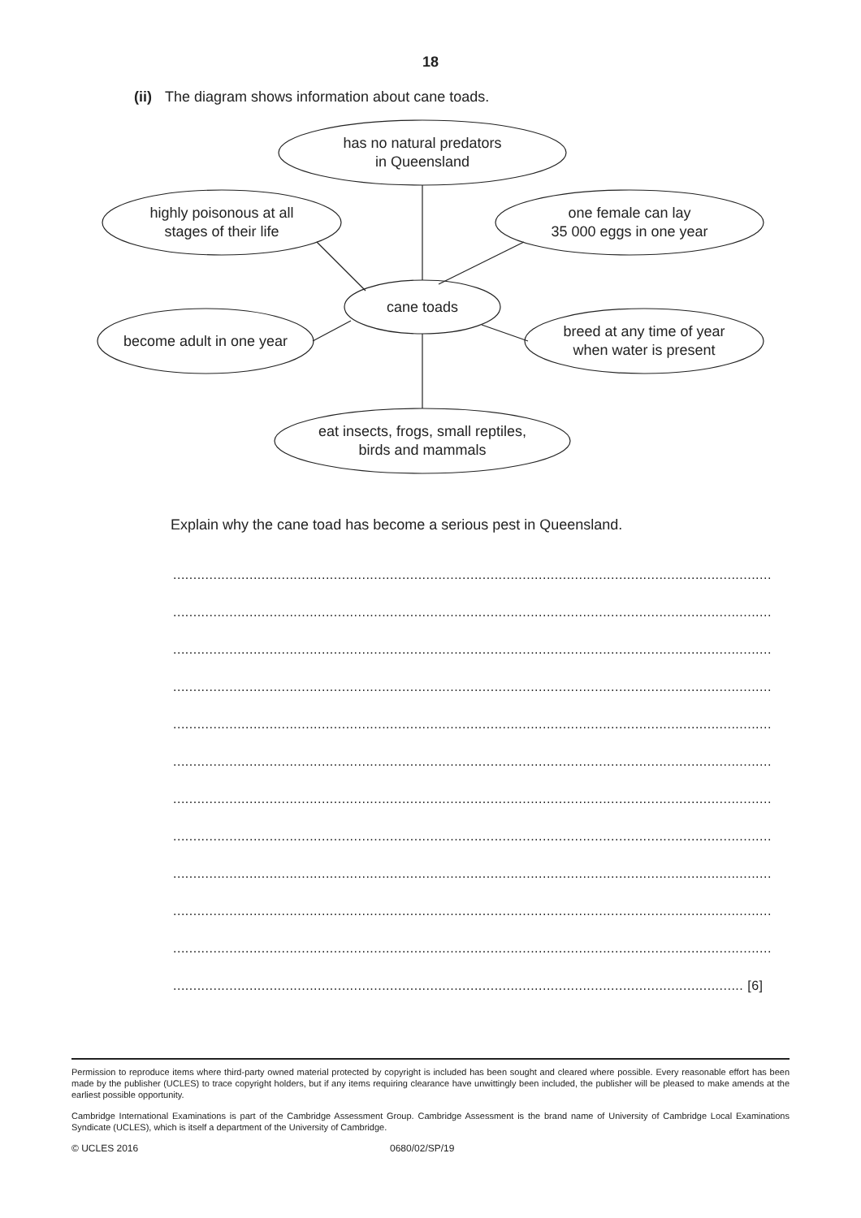18
(ii) The diagram shows information about cane toads.
has no natural predators
in Queensland
highly poisonous at all
stages of their life
one female can lay
35 000 eggs in one year
cane toads
become adult in one year
breed at any time of year
when water is present
eat insects, frogs, small reptiles,
birds and mammals
Explain why the cane toad has become a serious pest in Queensland.
.....................................................................................................................................................
.....................................................................................................................................................
.....................................................................................................................................................
.....................................................................................................................................................
.....................................................................................................................................................
.....................................................................................................................................................
.....................................................................................................................................................
.....................................................................................................................................................
.....................................................................................................................................................
.....................................................................................................................................................
.....................................................................................................................................................
.............................................................................................................................................. [6]
Permission to reproduce items where third-party owned material protected by copyright is included has been sought and cleared where possible. Every reasonable effort has been made by the publisher (UCLES) to trace copyright holders, but if any items requiring clearance have unwittingly been included, the publisher will be pleased to make amends at the earliest possible opportunity.
Cambridge International Examinations is part of the Cambridge Assessment Group. Cambridge Assessment is the brand name of University of Cambridge Local Examinations Syndicate (UCLES), which is itself a department of the University of Cambridge.
© UCLES 2016 0680/02/SP/19